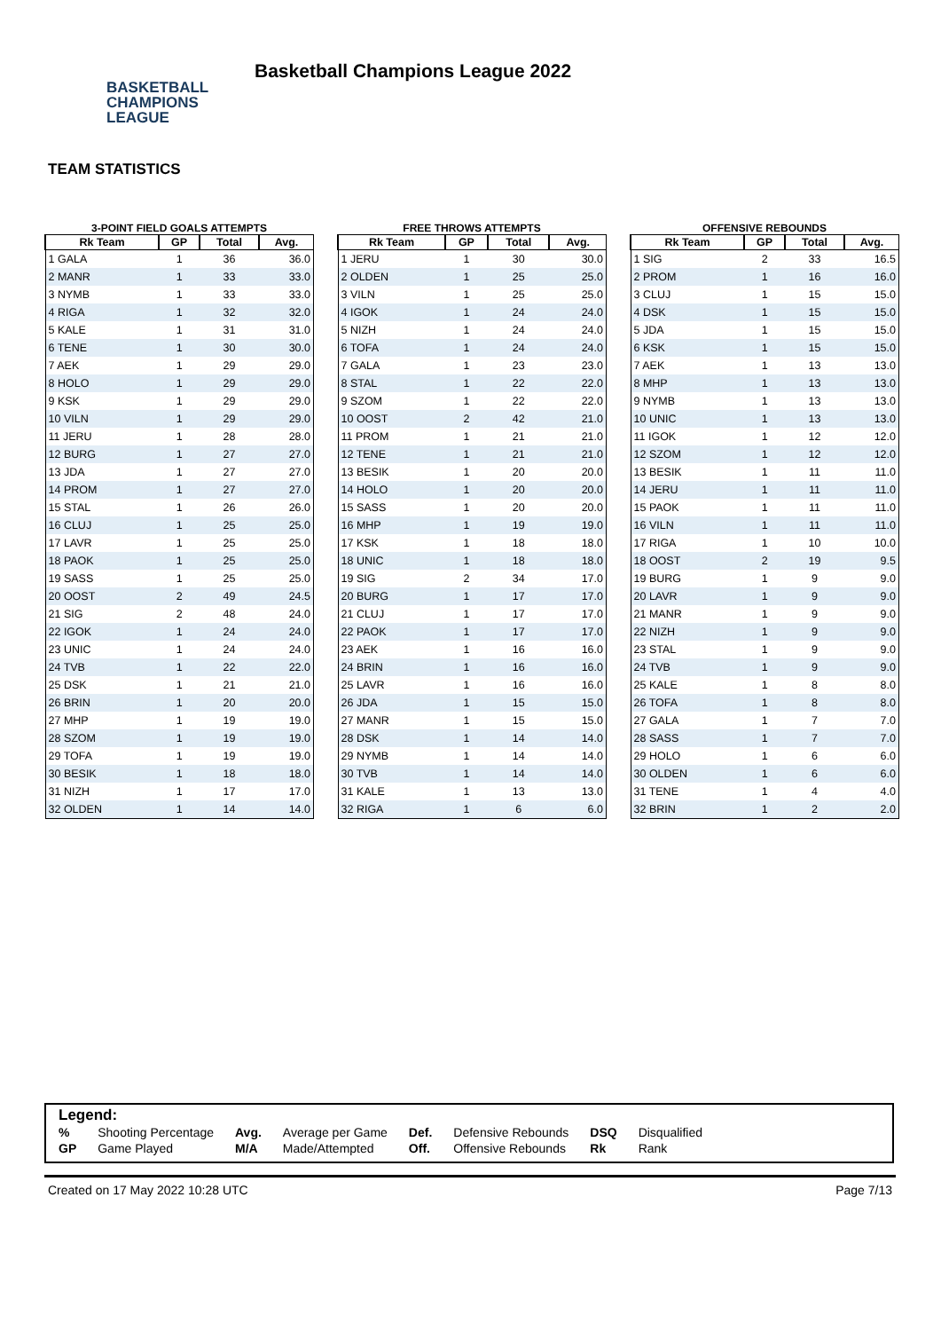BASKETBALL
CHAMPIONS
LEAGUE
Basketball Champions League 2022
TEAM STATISTICS
3-POINT FIELD GOALS ATTEMPTS
| Rk Team | GP | Total | Avg. |
| --- | --- | --- | --- |
| 1 GALA | 1 | 36 | 36.0 |
| 2 MANR | 1 | 33 | 33.0 |
| 3 NYMB | 1 | 33 | 33.0 |
| 4 RIGA | 1 | 32 | 32.0 |
| 5 KALE | 1 | 31 | 31.0 |
| 6 TENE | 1 | 30 | 30.0 |
| 7 AEK | 1 | 29 | 29.0 |
| 8 HOLO | 1 | 29 | 29.0 |
| 9 KSK | 1 | 29 | 29.0 |
| 10 VILN | 1 | 29 | 29.0 |
| 11 JERU | 1 | 28 | 28.0 |
| 12 BURG | 1 | 27 | 27.0 |
| 13 JDA | 1 | 27 | 27.0 |
| 14 PROM | 1 | 27 | 27.0 |
| 15 STAL | 1 | 26 | 26.0 |
| 16 CLUJ | 1 | 25 | 25.0 |
| 17 LAVR | 1 | 25 | 25.0 |
| 18 PAOK | 1 | 25 | 25.0 |
| 19 SASS | 1 | 25 | 25.0 |
| 20 OOST | 2 | 49 | 24.5 |
| 21 SIG | 2 | 48 | 24.0 |
| 22 IGOK | 1 | 24 | 24.0 |
| 23 UNIC | 1 | 24 | 24.0 |
| 24 TVB | 1 | 22 | 22.0 |
| 25 DSK | 1 | 21 | 21.0 |
| 26 BRIN | 1 | 20 | 20.0 |
| 27 MHP | 1 | 19 | 19.0 |
| 28 SZOM | 1 | 19 | 19.0 |
| 29 TOFA | 1 | 19 | 19.0 |
| 30 BESIK | 1 | 18 | 18.0 |
| 31 NIZH | 1 | 17 | 17.0 |
| 32 OLDEN | 1 | 14 | 14.0 |
FREE THROWS ATTEMPTS
| Rk Team | GP | Total | Avg. |
| --- | --- | --- | --- |
| 1 JERU | 1 | 30 | 30.0 |
| 2 OLDEN | 1 | 25 | 25.0 |
| 3 VILN | 1 | 25 | 25.0 |
| 4 IGOK | 1 | 24 | 24.0 |
| 5 NIZH | 1 | 24 | 24.0 |
| 6 TOFA | 1 | 24 | 24.0 |
| 7 GALA | 1 | 23 | 23.0 |
| 8 STAL | 1 | 22 | 22.0 |
| 9 SZOM | 1 | 22 | 22.0 |
| 10 OOST | 2 | 42 | 21.0 |
| 11 PROM | 1 | 21 | 21.0 |
| 12 TENE | 1 | 21 | 21.0 |
| 13 BESIK | 1 | 20 | 20.0 |
| 14 HOLO | 1 | 20 | 20.0 |
| 15 SASS | 1 | 20 | 20.0 |
| 16 MHP | 1 | 19 | 19.0 |
| 17 KSK | 1 | 18 | 18.0 |
| 18 UNIC | 1 | 18 | 18.0 |
| 19 SIG | 2 | 34 | 17.0 |
| 20 BURG | 1 | 17 | 17.0 |
| 21 CLUJ | 1 | 17 | 17.0 |
| 22 PAOK | 1 | 17 | 17.0 |
| 23 AEK | 1 | 16 | 16.0 |
| 24 BRIN | 1 | 16 | 16.0 |
| 25 LAVR | 1 | 16 | 16.0 |
| 26 JDA | 1 | 15 | 15.0 |
| 27 MANR | 1 | 15 | 15.0 |
| 28 DSK | 1 | 14 | 14.0 |
| 29 NYMB | 1 | 14 | 14.0 |
| 30 TVB | 1 | 14 | 14.0 |
| 31 KALE | 1 | 13 | 13.0 |
| 32 RIGA | 1 | 6 | 6.0 |
OFFENSIVE REBOUNDS
| Rk Team | GP | Total | Avg. |
| --- | --- | --- | --- |
| 1 SIG | 2 | 33 | 16.5 |
| 2 PROM | 1 | 16 | 16.0 |
| 3 CLUJ | 1 | 15 | 15.0 |
| 4 DSK | 1 | 15 | 15.0 |
| 5 JDA | 1 | 15 | 15.0 |
| 6 KSK | 1 | 15 | 15.0 |
| 7 AEK | 1 | 13 | 13.0 |
| 8 MHP | 1 | 13 | 13.0 |
| 9 NYMB | 1 | 13 | 13.0 |
| 10 UNIC | 1 | 13 | 13.0 |
| 11 IGOK | 1 | 12 | 12.0 |
| 12 SZOM | 1 | 12 | 12.0 |
| 13 BESIK | 1 | 11 | 11.0 |
| 14 JERU | 1 | 11 | 11.0 |
| 15 PAOK | 1 | 11 | 11.0 |
| 16 VILN | 1 | 11 | 11.0 |
| 17 RIGA | 1 | 10 | 10.0 |
| 18 OOST | 2 | 19 | 9.5 |
| 19 BURG | 1 | 9 | 9.0 |
| 20 LAVR | 1 | 9 | 9.0 |
| 21 MANR | 1 | 9 | 9.0 |
| 22 NIZH | 1 | 9 | 9.0 |
| 23 STAL | 1 | 9 | 9.0 |
| 24 TVB | 1 | 9 | 9.0 |
| 25 KALE | 1 | 8 | 8.0 |
| 26 TOFA | 1 | 8 | 8.0 |
| 27 GALA | 1 | 7 | 7.0 |
| 28 SASS | 1 | 7 | 7.0 |
| 29 HOLO | 1 | 6 | 6.0 |
| 30 OLDEN | 1 | 6 | 6.0 |
| 31 TENE | 1 | 4 | 4.0 |
| 32 BRIN | 1 | 2 | 2.0 |
Legend:
| % | Shooting Percentage | Avg. | Average per Game | Def. | Defensive Rebounds | DSQ | Disqualified |
| GP | Game Played | M/A | Made/Attempted | Off. | Offensive Rebounds | Rk | Rank |
Created on 17 May 2022 10:28 UTC Page 7/13